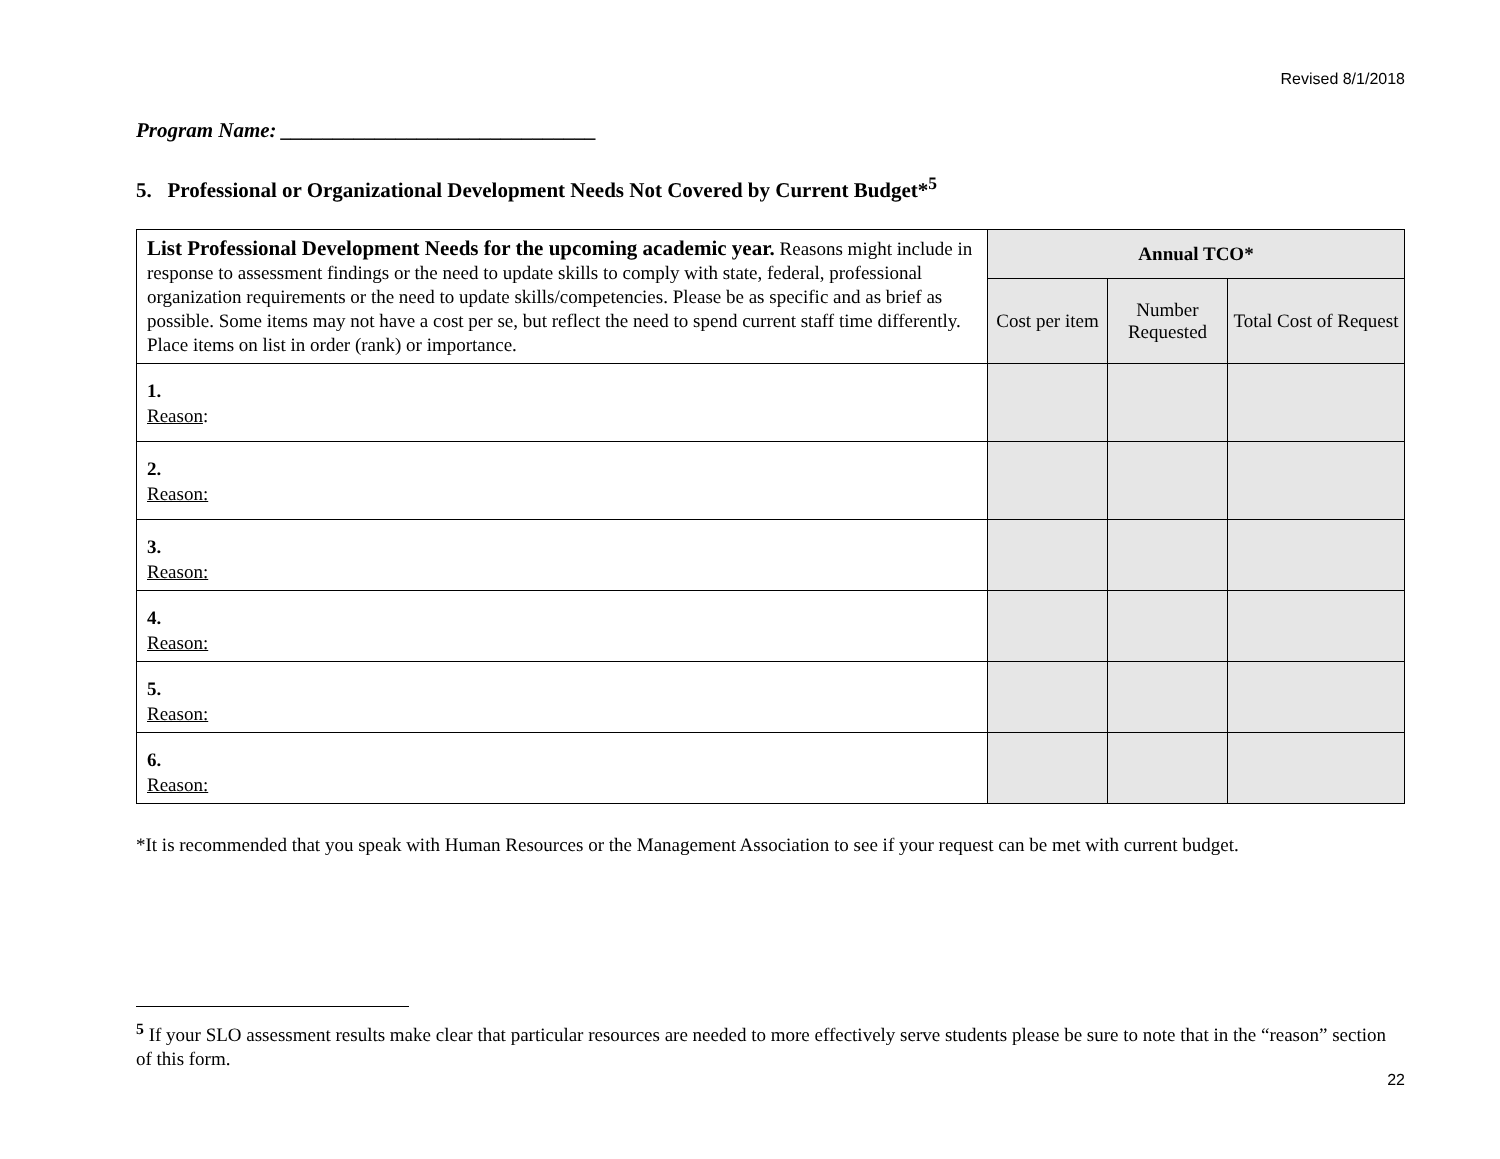Revised 8/1/2018
Program Name: ______________________________
5. Professional or Organizational Development Needs Not Covered by Current Budget*<sup>5</sup>
| List Professional Development Needs for the upcoming academic year. Reasons might include in response to assessment findings or the need to update skills to comply with state, federal, professional organization requirements or the need to update skills/competencies. Please be as specific and as brief as possible. Some items may not have a cost per se, but reflect the need to spend current staff time differently. Place items on list in order (rank) or importance. | Annual TCO* | | |
| | Cost per item | Number Requested | Total Cost of Request |
| 1. Reason : | | | |
| 2. Reason: | | | |
| 3. Reason: | | | |
| 4. Reason: | | | |
| 5. Reason: | | | |
| 6. Reason: | | | |
*It is recommended that you speak with Human Resources or the Management Association to see if your request can be met with current budget.
<sup>5</sup> If your SLO assessment results make clear that particular resources are needed to more effectively serve students please be sure to note that in the “reason” section of this form.
22